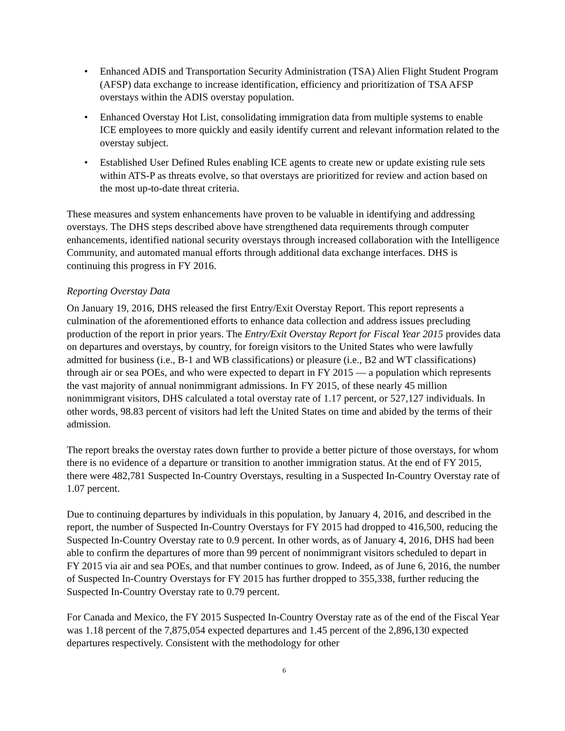• Enhanced ADIS and Transportation Security Administration (TSA) Alien Flight Student Program (AFSP) data exchange to increase identification, efficiency and prioritization of TSA AFSP overstays within the ADIS overstay population.
• Enhanced Overstay Hot List, consolidating immigration data from multiple systems to enable ICE employees to more quickly and easily identify current and relevant information related to the overstay subject.
• Established User Defined Rules enabling ICE agents to create new or update existing rule sets within ATS-P as threats evolve, so that overstays are prioritized for review and action based on the most up-to-date threat criteria.
These measures and system enhancements have proven to be valuable in identifying and addressing overstays. The DHS steps described above have strengthened data requirements through computer enhancements, identified national security overstays through increased collaboration with the Intelligence Community, and automated manual efforts through additional data exchange interfaces. DHS is continuing this progress in FY 2016.
Reporting Overstay Data
On January 19, 2016, DHS released the first Entry/Exit Overstay Report. This report represents a culmination of the aforementioned efforts to enhance data collection and address issues precluding production of the report in prior years. The Entry/Exit Overstay Report for Fiscal Year 2015 provides data on departures and overstays, by country, for foreign visitors to the United States who were lawfully admitted for business (i.e., B-1 and WB classifications) or pleasure (i.e., B2 and WT classifications) through air or sea POEs, and who were expected to depart in FY 2015 — a population which represents the vast majority of annual nonimmigrant admissions. In FY 2015, of these nearly 45 million nonimmigrant visitors, DHS calculated a total overstay rate of 1.17 percent, or 527,127 individuals. In other words, 98.83 percent of visitors had left the United States on time and abided by the terms of their admission.
The report breaks the overstay rates down further to provide a better picture of those overstays, for whom there is no evidence of a departure or transition to another immigration status. At the end of FY 2015, there were 482,781 Suspected In-Country Overstays, resulting in a Suspected In-Country Overstay rate of 1.07 percent.
Due to continuing departures by individuals in this population, by January 4, 2016, and described in the report, the number of Suspected In-Country Overstays for FY 2015 had dropped to 416,500, reducing the Suspected In-Country Overstay rate to 0.9 percent. In other words, as of January 4, 2016, DHS had been able to confirm the departures of more than 99 percent of nonimmigrant visitors scheduled to depart in FY 2015 via air and sea POEs, and that number continues to grow. Indeed, as of June 6, 2016, the number of Suspected In-Country Overstays for FY 2015 has further dropped to 355,338, further reducing the Suspected In-Country Overstay rate to 0.79 percent.
For Canada and Mexico, the FY 2015 Suspected In-Country Overstay rate as of the end of the Fiscal Year was 1.18 percent of the 7,875,054 expected departures and 1.45 percent of the 2,896,130 expected departures respectively. Consistent with the methodology for other
6